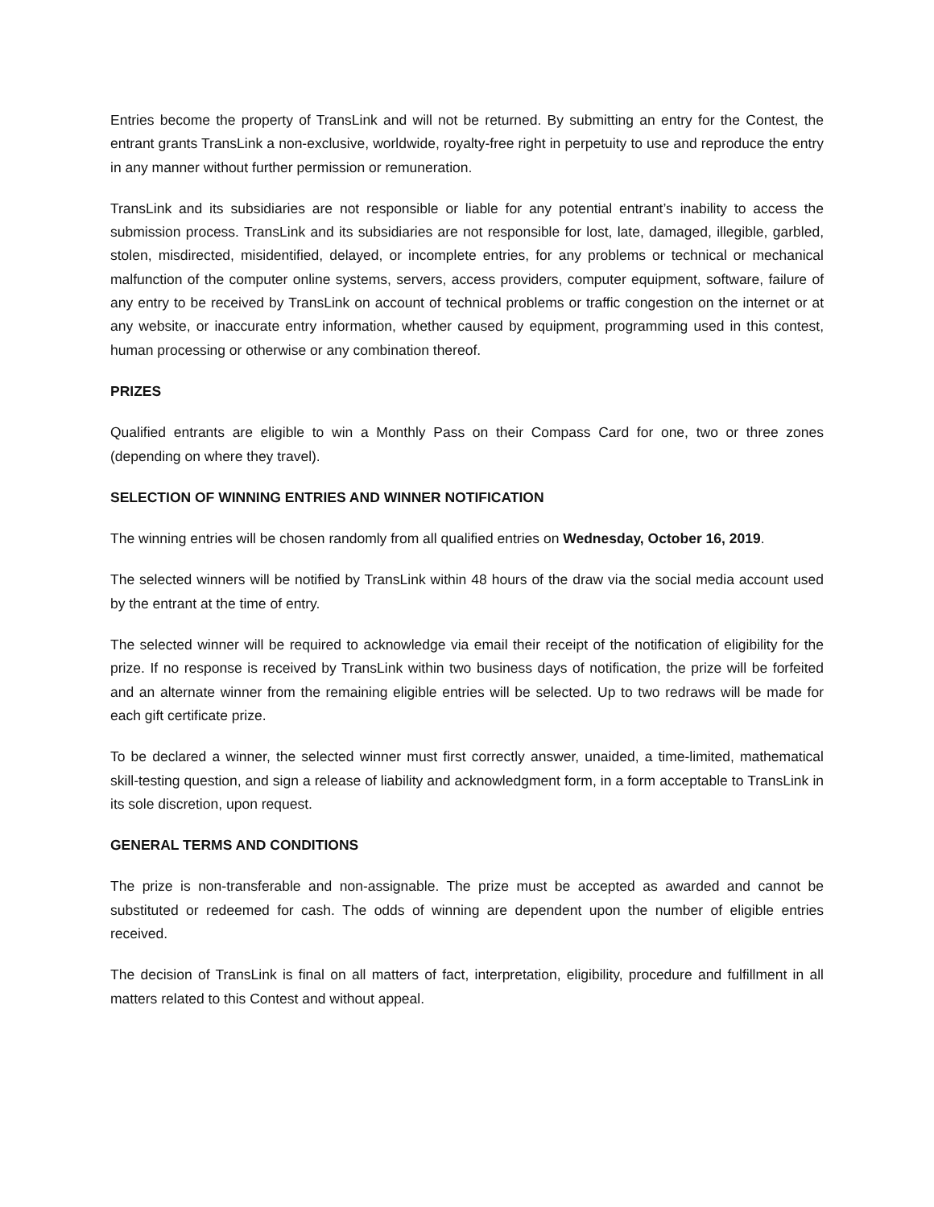Entries become the property of TransLink and will not be returned. By submitting an entry for the Contest, the entrant grants TransLink a non-exclusive, worldwide, royalty-free right in perpetuity to use and reproduce the entry in any manner without further permission or remuneration.
TransLink and its subsidiaries are not responsible or liable for any potential entrant’s inability to access the submission process. TransLink and its subsidiaries are not responsible for lost, late, damaged, illegible, garbled, stolen, misdirected, misidentified, delayed, or incomplete entries, for any problems or technical or mechanical malfunction of the computer online systems, servers, access providers, computer equipment, software, failure of any entry to be received by TransLink on account of technical problems or traffic congestion on the internet or at any website, or inaccurate entry information, whether caused by equipment, programming used in this contest, human processing or otherwise or any combination thereof.
PRIZES
Qualified entrants are eligible to win a Monthly Pass on their Compass Card for one, two or three zones (depending on where they travel).
SELECTION OF WINNING ENTRIES AND WINNER NOTIFICATION
The winning entries will be chosen randomly from all qualified entries on Wednesday, October 16, 2019.
The selected winners will be notified by TransLink within 48 hours of the draw via the social media account used by the entrant at the time of entry.
The selected winner will be required to acknowledge via email their receipt of the notification of eligibility for the prize. If no response is received by TransLink within two business days of notification, the prize will be forfeited and an alternate winner from the remaining eligible entries will be selected. Up to two redraws will be made for each gift certificate prize.
To be declared a winner, the selected winner must first correctly answer, unaided, a time-limited, mathematical skill-testing question, and sign a release of liability and acknowledgment form, in a form acceptable to TransLink in its sole discretion, upon request.
GENERAL TERMS AND CONDITIONS
The prize is non-transferable and non-assignable. The prize must be accepted as awarded and cannot be substituted or redeemed for cash. The odds of winning are dependent upon the number of eligible entries received.
The decision of TransLink is final on all matters of fact, interpretation, eligibility, procedure and fulfillment in all matters related to this Contest and without appeal.